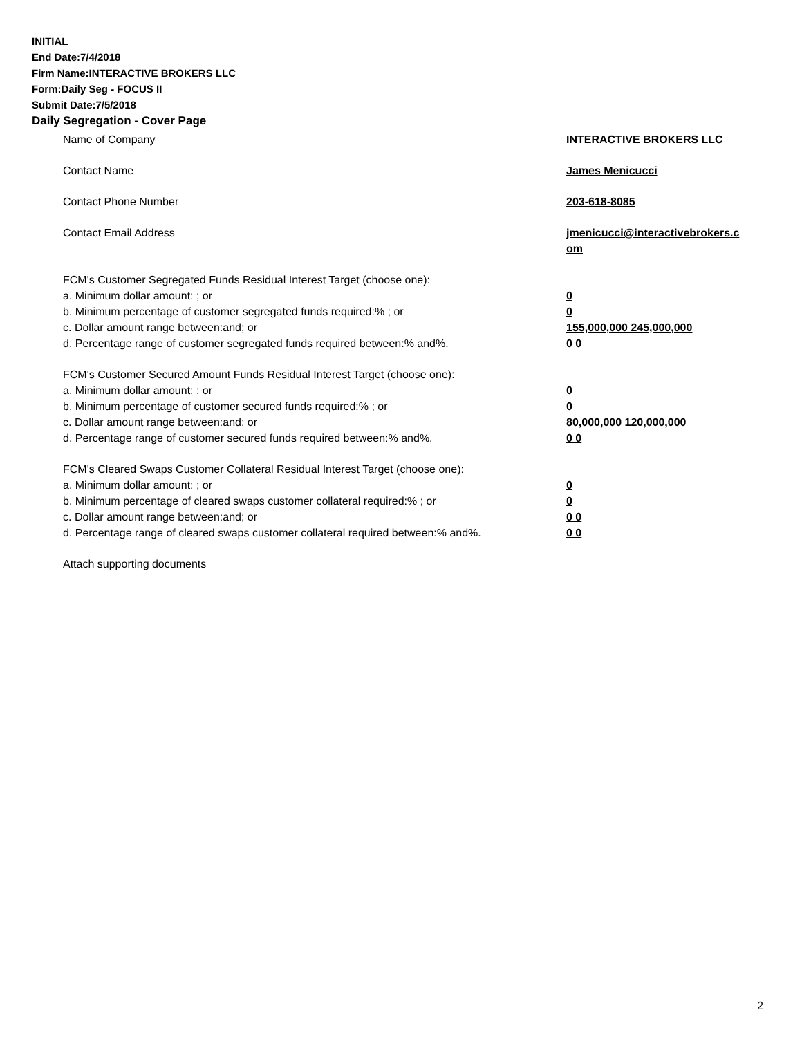INITIAL
End Date:7/4/2018
Firm Name:INTERACTIVE BROKERS LLC
Form:Daily Seg - FOCUS II
Submit Date:7/5/2018
Daily Segregation - Cover Page
Name of Company INTERACTIVE BROKERS LLC
Contact Name James Menicucci
Contact Phone Number 203-618-8085
Contact Email Address jmenicucci@interactivebrokers.c om
FCM's Customer Segregated Funds Residual Interest Target (choose one):
a. Minimum dollar amount: ; or 0
b. Minimum percentage of customer segregated funds required:% ; or 0
c. Dollar amount range between:and; or 155,000,000 245,000,000
d. Percentage range of customer segregated funds required between:% and%. 0 0
FCM's Customer Secured Amount Funds Residual Interest Target (choose one):
a. Minimum dollar amount: ; or 0
b. Minimum percentage of customer secured funds required:% ; or 0
c. Dollar amount range between:and; or 80,000,000 120,000,000
d. Percentage range of customer secured funds required between:% and%. 0 0
FCM's Cleared Swaps Customer Collateral Residual Interest Target (choose one):
a. Minimum dollar amount: ; or 0
b. Minimum percentage of cleared swaps customer collateral required:% ; or 0
c. Dollar amount range between:and; or 0 0
d. Percentage range of cleared swaps customer collateral required between:% and%.
0 0
Attach supporting documents
2